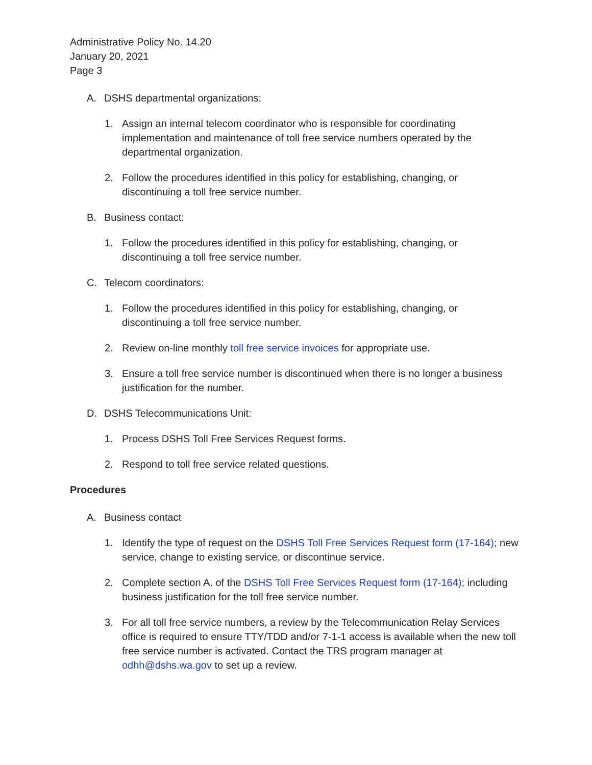Administrative Policy No. 14.20
January 20, 2021
Page 3
A. DSHS departmental organizations:
1. Assign an internal telecom coordinator who is responsible for coordinating implementation and maintenance of toll free service numbers operated by the departmental organization.
2. Follow the procedures identified in this policy for establishing, changing, or discontinuing a toll free service number.
B. Business contact:
1. Follow the procedures identified in this policy for establishing, changing, or discontinuing a toll free service number.
C. Telecom coordinators:
1. Follow the procedures identified in this policy for establishing, changing, or discontinuing a toll free service number.
2. Review on-line monthly toll free service invoices for appropriate use.
3. Ensure a toll free service number is discontinued when there is no longer a business justification for the number.
D. DSHS Telecommunications Unit:
1. Process DSHS Toll Free Services Request forms.
2. Respond to toll free service related questions.
Procedures
A. Business contact
1. Identify the type of request on the DSHS Toll Free Services Request form (17-164); new service, change to existing service, or discontinue service.
2. Complete section A. of the DSHS Toll Free Services Request form (17-164); including business justification for the toll free service number.
3. For all toll free service numbers, a review by the Telecommunication Relay Services office is required to ensure TTY/TDD and/or 7-1-1 access is available when the new toll free service number is activated. Contact the TRS program manager at odhh@dshs.wa.gov to set up a review.